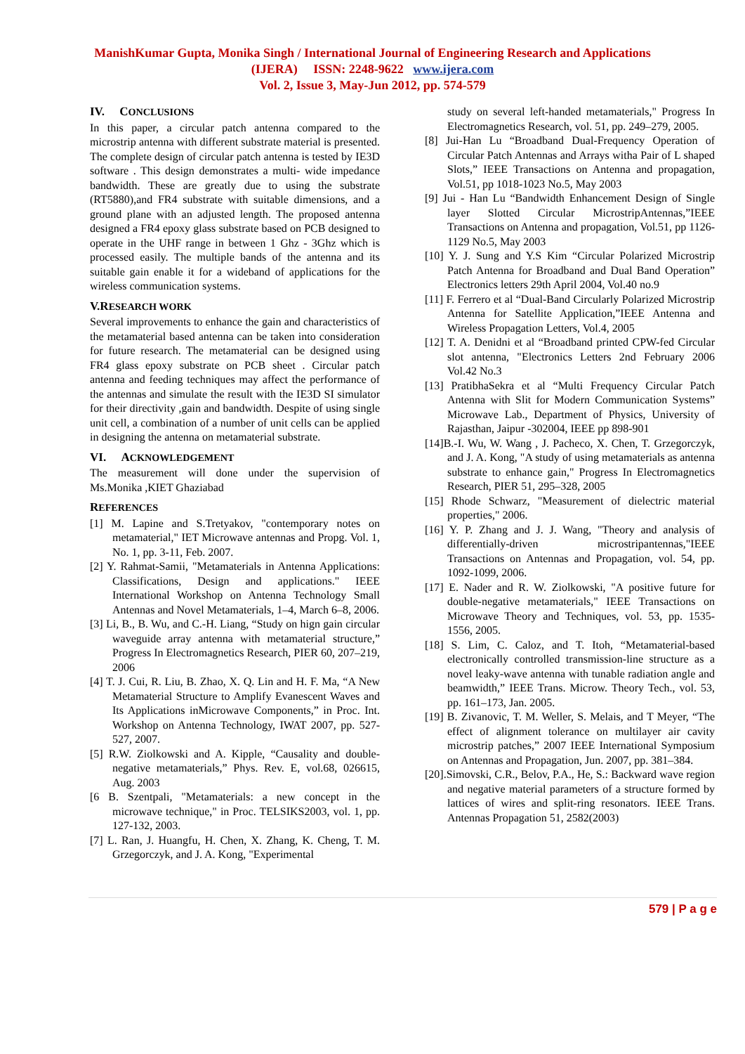ManishKumar Gupta, Monika Singh / International Journal of Engineering Research and Applications
(IJERA) ISSN: 2248-9622 www.ijera.com
Vol. 2, Issue 3, May-Jun 2012, pp. 574-579
IV. CONCLUSIONS
In this paper, a circular patch antenna compared to the microstrip antenna with different substrate material is presented. The complete design of circular patch antenna is tested by IE3D software . This design demonstrates a multi- wide impedance bandwidth. These are greatly due to using the substrate (RT5880),and FR4 substrate with suitable dimensions, and a ground plane with an adjusted length. The proposed antenna designed a FR4 epoxy glass substrate based on PCB designed to operate in the UHF range in between 1 Ghz - 3Ghz which is processed easily. The multiple bands of the antenna and its suitable gain enable it for a wideband of applications for the wireless communication systems.
V.RESEARCH WORK
Several improvements to enhance the gain and characteristics of the metamaterial based antenna can be taken into consideration for future research. The metamaterial can be designed using FR4 glass epoxy substrate on PCB sheet . Circular patch antenna and feeding techniques may affect the performance of the antennas and simulate the result with the IE3D SI simulator for their directivity ,gain and bandwidth. Despite of using single unit cell, a combination of a number of unit cells can be applied in designing the antenna on metamaterial substrate.
VI. ACKNOWLEDGEMENT
The measurement will done under the supervision of Ms.Monika ,KIET Ghaziabad
REFERENCES
[1] M. Lapine and S.Tretyakov, "contemporary notes on metamaterial," IET Microwave antennas and Propg. Vol. 1, No. 1, pp. 3-11, Feb. 2007.
[2] Y. Rahmat-Samii, "Metamaterials in Antenna Applications: Classifications, Design and applications." IEEE International Workshop on Antenna Technology Small Antennas and Novel Metamaterials, 1–4, March 6–8, 2006.
[3] Li, B., B. Wu, and C.-H. Liang, “Study on hign gain circular waveguide array antenna with metamaterial structure,” Progress In Electromagnetics Research, PIER 60, 207–219, 2006
[4] T. J. Cui, R. Liu, B. Zhao, X. Q. Lin and H. F. Ma, “A New Metamaterial Structure to Amplify Evanescent Waves and Its Applications inMicrowave Components,” in Proc. Int. Workshop on Antenna Technology, IWAT 2007, pp. 527-527, 2007.
[5] R.W. Ziolkowski and A. Kipple, “Causality and double-negative metamaterials,” Phys. Rev. E, vol.68, 026615, Aug. 2003
[6 B. Szentpali, "Metamaterials: a new concept in the microwave technique," in Proc. TELSIKS2003, vol. 1, pp. 127-132, 2003.
[7] L. Ran, J. Huangfu, H. Chen, X. Zhang, K. Cheng, T. M. Grzegorczyk, and J. A. Kong, "Experimental
study on several left-handed metamaterials," Progress In Electromagnetics Research, vol. 51, pp. 249–279, 2005.
[8] Jui-Han Lu “Broadband Dual-Frequency Operation of Circular Patch Antennas and Arrays witha Pair of L shaped Slots,” IEEE Transactions on Antenna and propagation, Vol.51, pp 1018-1023 No.5, May 2003
[9] Jui - Han Lu “Bandwidth Enhancement Design of Single layer Slotted Circular MicrostripAntennas,”IEEE Transactions on Antenna and propagation, Vol.51, pp 1126-1129 No.5, May 2003
[10] Y. J. Sung and Y.S Kim “Circular Polarized Microstrip Patch Antenna for Broadband and Dual Band Operation” Electronics letters 29th April 2004, Vol.40 no.9
[11] F. Ferrero et al “Dual-Band Circularly Polarized Microstrip Antenna for Satellite Application,”IEEE Antenna and Wireless Propagation Letters, Vol.4, 2005
[12] T. A. Denidni et al “Broadband printed CPW-fed Circular slot antenna, "Electronics Letters 2nd February 2006 Vol.42 No.3
[13] PratibhaSekra et al “Multi Frequency Circular Patch Antenna with Slit for Modern Communication Systems” Microwave Lab., Department of Physics, University of Rajasthan, Jaipur -302004, IEEE pp 898-901
[14]B.-I. Wu, W. Wang , J. Pacheco, X. Chen, T. Grzegorczyk, and J. A. Kong, "A study of using metamaterials as antenna substrate to enhance gain," Progress In Electromagnetics Research, PIER 51, 295–328, 2005
[15] Rhode Schwarz, "Measurement of dielectric material properties," 2006.
[16] Y. P. Zhang and J. J. Wang, "Theory and analysis of differentially-driven microstripantennas,"IEEE Transactions on Antennas and Propagation, vol. 54, pp. 1092-1099, 2006.
[17] E. Nader and R. W. Ziolkowski, "A positive future for double-negative metamaterials," IEEE Transactions on Microwave Theory and Techniques, vol. 53, pp. 1535-1556, 2005.
[18] S. Lim, C. Caloz, and T. Itoh, “Metamaterial-based electronically controlled transmission-line structure as a novel leaky-wave antenna with tunable radiation angle and beamwidth,” IEEE Trans. Microw. Theory Tech., vol. 53, pp. 161–173, Jan. 2005.
[19] B. Zivanovic, T. M. Weller, S. Melais, and T Meyer, “The effect of alignment tolerance on multilayer air cavity microstrip patches,” 2007 IEEE International Symposium on Antennas and Propagation, Jun. 2007, pp. 381–384.
[20].Simovski, C.R., Belov, P.A., He, S.: Backward wave region and negative material parameters of a structure formed by lattices of wires and split-ring resonators. IEEE Trans. Antennas Propagation 51, 2582(2003)
579 | P a g e